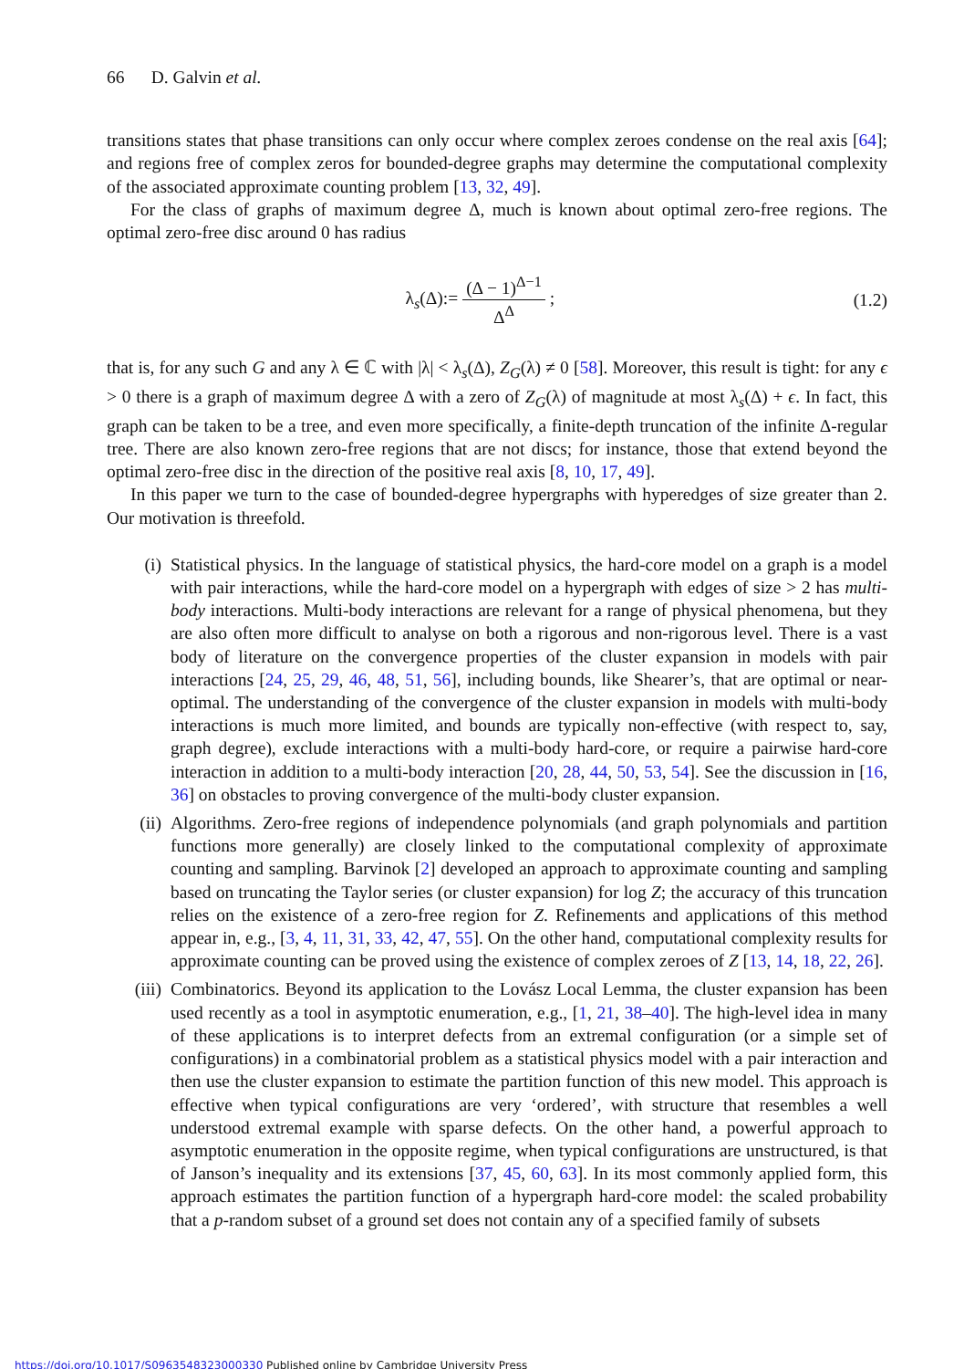66 D. Galvin et al.
transitions states that phase transitions can only occur where complex zeroes condense on the real axis [64]; and regions free of complex zeros for bounded-degree graphs may determine the computational complexity of the associated approximate counting problem [13, 32, 49].
For the class of graphs of maximum degree Δ, much is known about optimal zero-free regions. The optimal zero-free disc around 0 has radius
λ<sub>s</sub>(Δ):= (Δ − 1)<sup>Δ−1</sup> Δ<sup>Δ</sup> ; (1.2)
that is, for any such G and any λ ∈ ℂ with |λ| < λ<sub>s</sub>(Δ), Z<sub>G</sub>(λ) ≠ 0 [58]. Moreover, this result is tight: for any ϵ > 0 there is a graph of maximum degree Δ with a zero of Z<sub>G</sub>(λ) of magnitude at most λ<sub>s</sub>(Δ) + ϵ. In fact, this graph can be taken to be a tree, and even more specifically, a finite-depth truncation of the infinite Δ-regular tree. There are also known zero-free regions that are not discs; for instance, those that extend beyond the optimal zero-free disc in the direction of the positive real axis [8, 10, 17, 49].
In this paper we turn to the case of bounded-degree hypergraphs with hyperedges of size greater than 2. Our motivation is threefold.
(i) Statistical physics. In the language of statistical physics, the hard-core model on a graph is a model with pair interactions, while the hard-core model on a hypergraph with edges of size > 2 has multi-body interactions. Multi-body interactions are relevant for a range of physical phenomena, but they are also often more difficult to analyse on both a rigorous and non-rigorous level. There is a vast body of literature on the convergence properties of the cluster expansion in models with pair interactions [24, 25, 29, 46, 48, 51, 56], including bounds, like Shearer’s, that are optimal or near-optimal. The understanding of the convergence of the cluster expansion in models with multi-body interactions is much more limited, and bounds are typically non-effective (with respect to, say, graph degree), exclude interactions with a multi-body hard-core, or require a pairwise hard-core interaction in addition to a multi-body interaction [20, 28, 44, 50, 53, 54]. See the discussion in [16, 36] on obstacles to proving convergence of the multi-body cluster expansion.
(ii) Algorithms. Zero-free regions of independence polynomials (and graph polynomials and partition functions more generally) are closely linked to the computational complexity of approximate counting and sampling. Barvinok [2] developed an approach to approximate counting and sampling based on truncating the Taylor series (or cluster expansion) for log Z; the accuracy of this truncation relies on the existence of a zero-free region for Z. Refinements and applications of this method appear in, e.g., [3, 4, 11, 31, 33, 42, 47, 55]. On the other hand, computational complexity results for approximate counting can be proved using the existence of complex zeroes of Z [13, 14, 18, 22, 26].
(iii) Combinatorics. Beyond its application to the Lovász Local Lemma, the cluster expansion has been used recently as a tool in asymptotic enumeration, e.g., [1, 21, 38–40]. The high-level idea in many of these applications is to interpret defects from an extremal configuration (or a simple set of configurations) in a combinatorial problem as a statistical physics model with a pair interaction and then use the cluster expansion to estimate the partition function of this new model. This approach is effective when typical configurations are very ‘ordered’, with structure that resembles a well understood extremal example with sparse defects. On the other hand, a powerful approach to asymptotic enumeration in the opposite regime, when typical configurations are unstructured, is that of Janson’s inequality and its extensions [37, 45, 60, 63]. In its most commonly applied form, this approach estimates the partition function of a hypergraph hard-core model: the scaled probability that a p-random subset of a ground set does not contain any of a specified family of subsets
https://doi.org/10.1017/S0963548323000330 Published online by Cambridge University Press